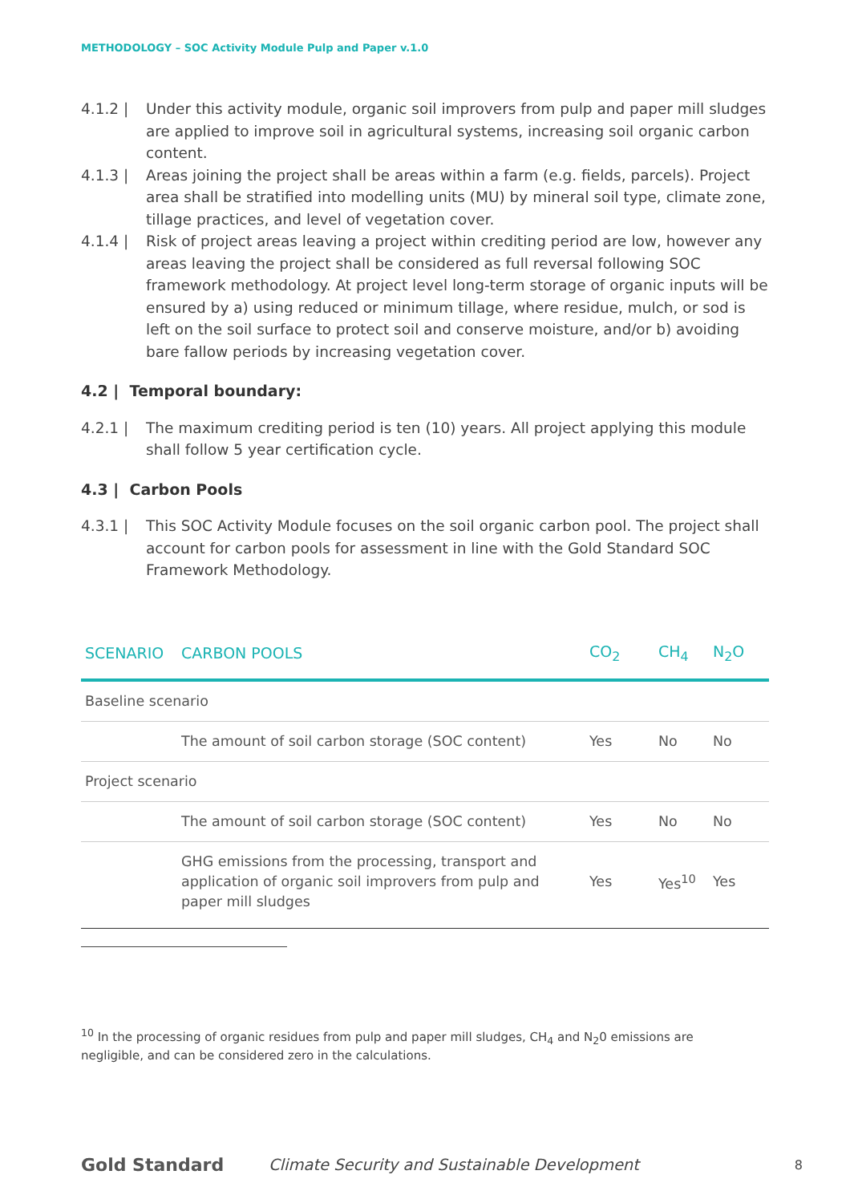METHODOLOGY – SOC Activity Module Pulp and Paper v.1.0
4.1.2 | Under this activity module, organic soil improvers from pulp and paper mill sludges are applied to improve soil in agricultural systems, increasing soil organic carbon content.
4.1.3 | Areas joining the project shall be areas within a farm (e.g. fields, parcels). Project area shall be stratified into modelling units (MU) by mineral soil type, climate zone, tillage practices, and level of vegetation cover.
4.1.4 | Risk of project areas leaving a project within crediting period are low, however any areas leaving the project shall be considered as full reversal following SOC framework methodology. At project level long-term storage of organic inputs will be ensured by a) using reduced or minimum tillage, where residue, mulch, or sod is left on the soil surface to protect soil and conserve moisture, and/or b) avoiding bare fallow periods by increasing vegetation cover.
4.2 | Temporal boundary:
4.2.1 | The maximum crediting period is ten (10) years. All project applying this module shall follow 5 year certification cycle.
4.3 | Carbon Pools
4.3.1 | This SOC Activity Module focuses on the soil organic carbon pool. The project shall account for carbon pools for assessment in line with the Gold Standard SOC Framework Methodology.
| SCENARIO | CARBON POOLS | CO<sub>2</sub> | CH<sub>4</sub> | N<sub>2</sub>O |
| --- | --- | --- | --- | --- |
| Baseline scenario | | | | |
| | The amount of soil carbon storage (SOC content) | Yes | No | No |
| Project scenario | | | | |
| | The amount of soil carbon storage (SOC content) | Yes | No | No |
| | GHG emissions from the processing, transport and application of organic soil improvers from pulp and paper mill sludges | Yes | Yes<sup>10</sup> | Yes |
<sup>10</sup> In the processing of organic residues from pulp and paper mill sludges, CH<sub>4</sub> and N<sub>2</sub>0 emissions are negligible, and can be considered zero in the calculations.
Gold Standard Climate Security and Sustainable Development 8